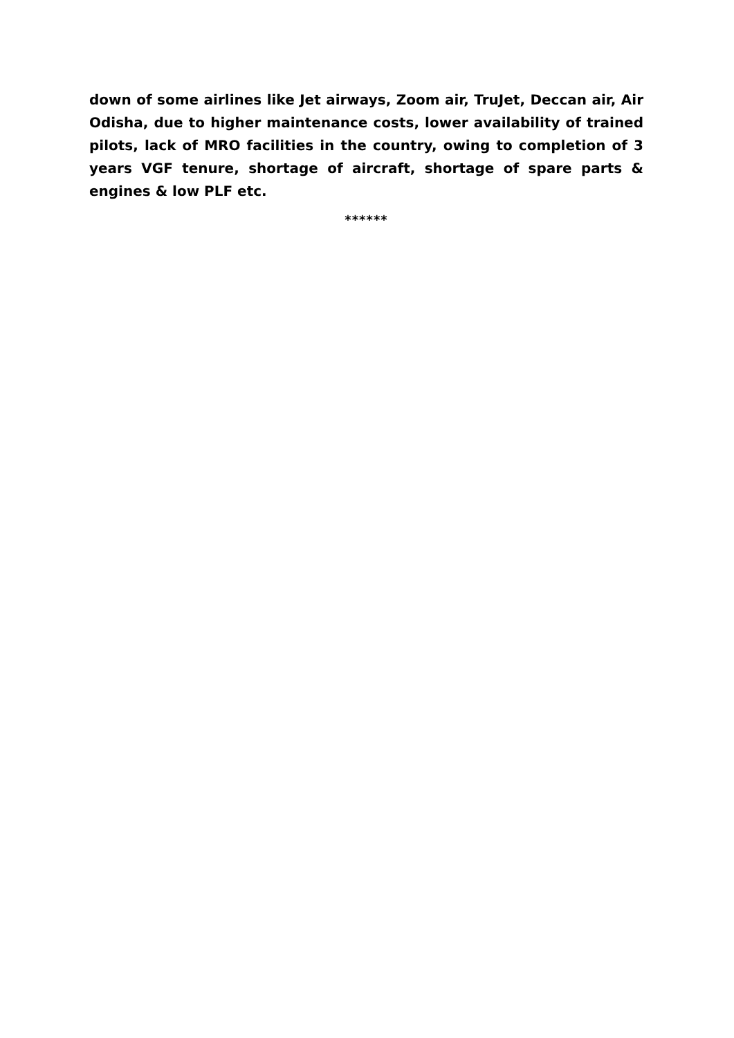down of some airlines like Jet airways, Zoom air, TruJet, Deccan air, Air Odisha, due to higher maintenance costs, lower availability of trained pilots, lack of MRO facilities in the country, owing to completion of 3 years VGF tenure, shortage of aircraft, shortage of spare parts & engines & low PLF etc.
******